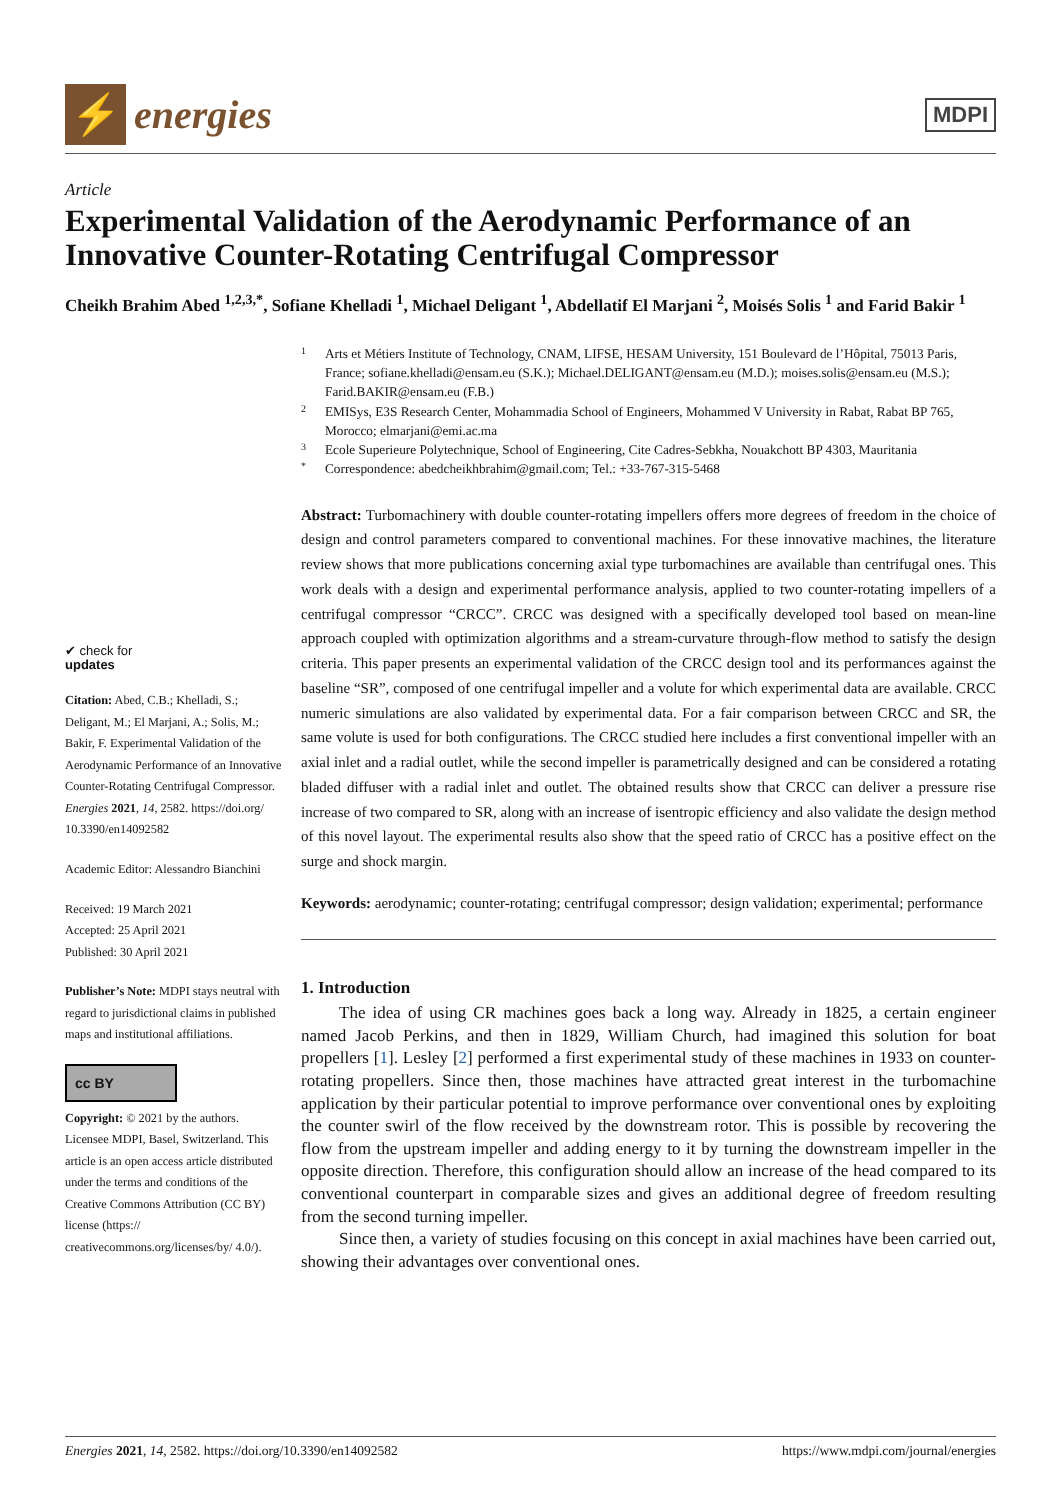⚡
energies
MDPI
Article
Experimental Validation of the Aerodynamic Performance of an Innovative Counter-Rotating Centrifugal Compressor
Cheikh Brahim Abed <sup>1,2,3,*</sup>, Sofiane Khelladi <sup>1</sup>, Michael Deligant <sup>1</sup>, Abdellatif El Marjani <sup>2</sup>, Moisés Solis <sup>1</sup> and Farid Bakir <sup>1</sup>
✔ check for
updates
Citation: Abed, C.B.; Khelladi, S.; Deligant, M.; El Marjani, A.; Solis, M.; Bakir, F. Experimental Validation of the Aerodynamic Performance of an Innovative Counter-Rotating Centrifugal Compressor. Energies 2021, 14, 2582. https://doi.org/ 10.3390/en14092582
Academic Editor: Alessandro Bianchini
Received: 19 March 2021
Accepted: 25 April 2021
Published: 30 April 2021
Publisher’s Note: MDPI stays neutral with regard to jurisdictional claims in published maps and institutional affiliations.
cc BY
Copyright: © 2021 by the authors. Licensee MDPI, Basel, Switzerland. This article is an open access article distributed under the terms and conditions of the Creative Commons Attribution (CC BY) license (https:// creativecommons.org/licenses/by/ 4.0/).
1
Arts et Métiers Institute of Technology, CNAM, LIFSE, HESAM University, 151 Boulevard de l’Hôpital, 75013 Paris, France; sofiane.khelladi@ensam.eu (S.K.); Michael.DELIGANT@ensam.eu (M.D.); moises.solis@ensam.eu (M.S.); Farid.BAKIR@ensam.eu (F.B.)
2
EMISys, E3S Research Center, Mohammadia School of Engineers, Mohammed V University in Rabat, Rabat BP 765, Morocco; elmarjani@emi.ac.ma
3
Ecole Superieure Polytechnique, School of Engineering, Cite Cadres-Sebkha, Nouakchott BP 4303, Mauritania
*
Correspondence: abedcheikhbrahim@gmail.com; Tel.: +33-767-315-5468
Abstract: Turbomachinery with double counter-rotating impellers offers more degrees of freedom in the choice of design and control parameters compared to conventional machines. For these innovative machines, the literature review shows that more publications concerning axial type turbomachines are available than centrifugal ones. This work deals with a design and experimental performance analysis, applied to two counter-rotating impellers of a centrifugal compressor “CRCC”. CRCC was designed with a specifically developed tool based on mean-line approach coupled with optimization algorithms and a stream-curvature through-flow method to satisfy the design criteria. This paper presents an experimental validation of the CRCC design tool and its performances against the baseline “SR”, composed of one centrifugal impeller and a volute for which experimental data are available. CRCC numeric simulations are also validated by experimental data. For a fair comparison between CRCC and SR, the same volute is used for both configurations. The CRCC studied here includes a first conventional impeller with an axial inlet and a radial outlet, while the second impeller is parametrically designed and can be considered a rotating bladed diffuser with a radial inlet and outlet. The obtained results show that CRCC can deliver a pressure rise increase of two compared to SR, along with an increase of isentropic efficiency and also validate the design method of this novel layout. The experimental results also show that the speed ratio of CRCC has a positive effect on the surge and shock margin.
Keywords: aerodynamic; counter-rotating; centrifugal compressor; design validation; experimental; performance
1. Introduction
The idea of using CR machines goes back a long way. Already in 1825, a certain engineer named Jacob Perkins, and then in 1829, William Church, had imagined this solution for boat propellers [1]. Lesley [2] performed a first experimental study of these machines in 1933 on counter-rotating propellers. Since then, those machines have attracted great interest in the turbomachine application by their particular potential to improve performance over conventional ones by exploiting the counter swirl of the flow received by the downstream rotor. This is possible by recovering the flow from the upstream impeller and adding energy to it by turning the downstream impeller in the opposite direction. Therefore, this configuration should allow an increase of the head compared to its conventional counterpart in comparable sizes and gives an additional degree of freedom resulting from the second turning impeller.
Since then, a variety of studies focusing on this concept in axial machines have been carried out, showing their advantages over conventional ones.
Energies 2021, 14, 2582. https://doi.org/10.3390/en14092582 https://www.mdpi.com/journal/energies